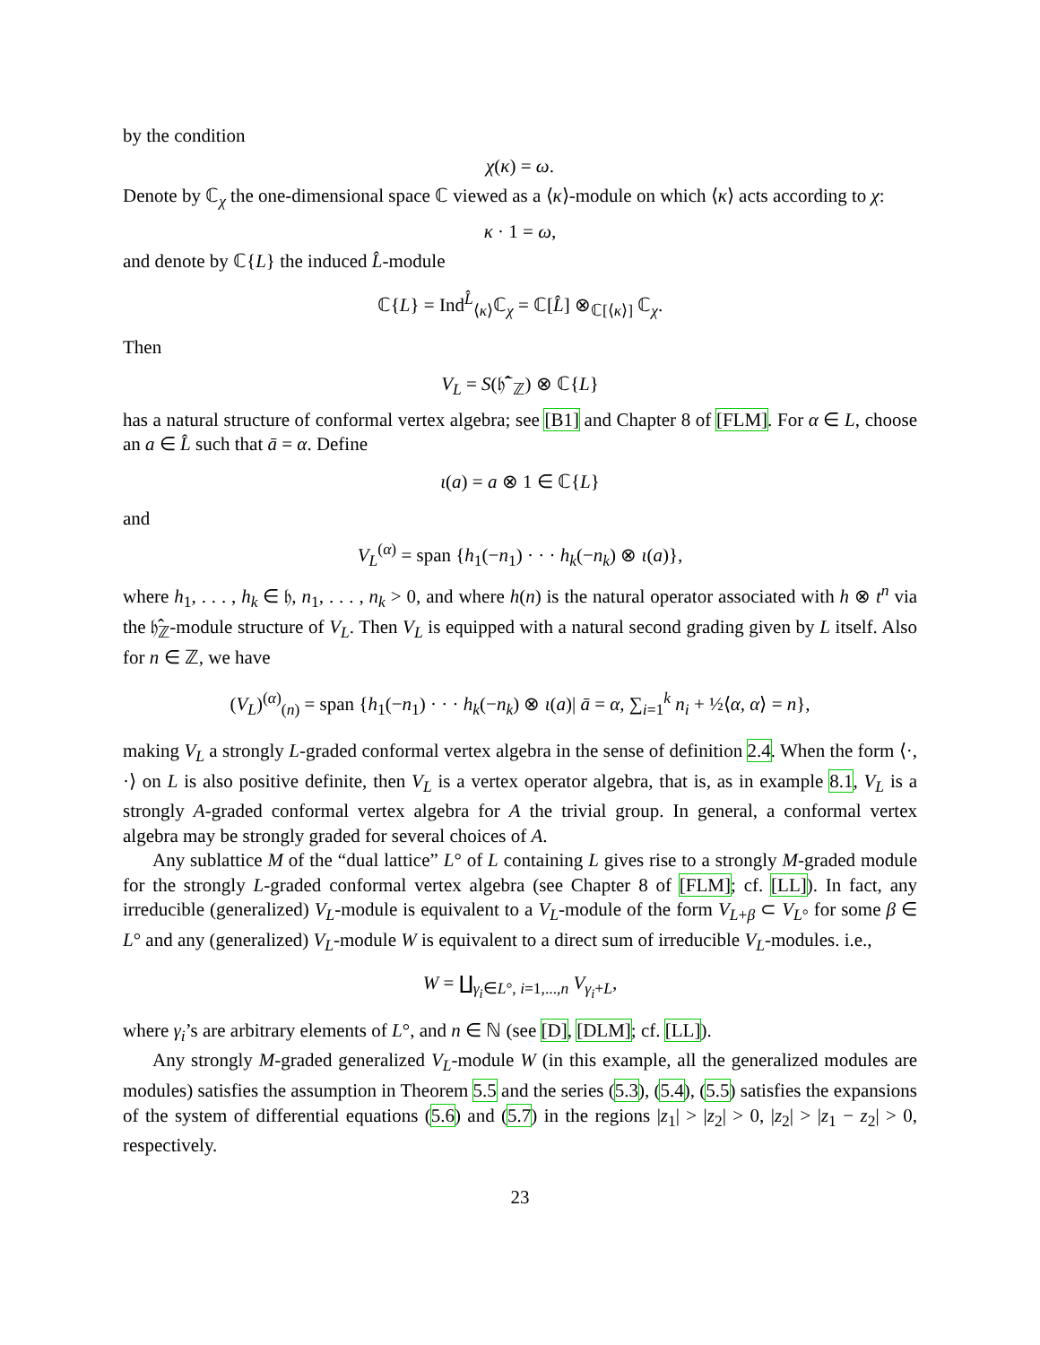by the condition
χ(κ) = ω.
Denote by ℂ<sub>χ</sub> the one-dimensional space ℂ viewed as a ⟨κ⟩-module on which ⟨κ⟩ acts according to χ:
κ · 1 = ω,
and denote by ℂ{L} the induced L̂-module
ℂ{L} = Ind<sup>L̂</sup><sub>⟨κ⟩</sub>ℂ<sub>χ</sub> = ℂ[L̂] ⊗<sub>ℂ[⟨κ⟩]</sub> ℂ<sub>χ</sub>.
Then
V<sub>L</sub> = S(𝔥̂<sup>−</sup><sub>ℤ</sub>) ⊗ ℂ{L}
has a natural structure of conformal vertex algebra; see [B1] and Chapter 8 of [FLM]. For α ∈ L, choose an a ∈ L̂ such that ā = α. Define
ι(a) = a ⊗ 1 ∈ ℂ{L}
and
V<sub>L</sub><sup>(α)</sup> = span {h<sub>1</sub>(−n<sub>1</sub>) · · · h<sub>k</sub>(−n<sub>k</sub>) ⊗ ι(a)},
where h<sub>1</sub>, . . . , h<sub>k</sub> ∈ 𝔥, n<sub>1</sub>, . . . , n<sub>k</sub> > 0, and where h(n) is the natural operator associated with h ⊗ t<sup>n</sup> via the 𝔥̂<sub>ℤ</sub>-module structure of V<sub>L</sub>. Then V<sub>L</sub> is equipped with a natural second grading given by L itself. Also for n ∈ ℤ, we have
(V<sub>L</sub>)<sup>(α)</sup><sub>(n)</sub> = span {h<sub>1</sub>(−n<sub>1</sub>) · · · h<sub>k</sub>(−n<sub>k</sub>) ⊗ ι(a)| ā = α, ∑<sub>i=1</sub><sup>k</sup> n<sub>i</sub> + ½⟨α, α⟩ = n},
making V<sub>L</sub> a strongly L-graded conformal vertex algebra in the sense of definition 2.4. When the form ⟨·, ·⟩ on L is also positive definite, then V<sub>L</sub> is a vertex operator algebra, that is, as in example 8.1, V<sub>L</sub> is a strongly A-graded conformal vertex algebra for A the trivial group. In general, a conformal vertex algebra may be strongly graded for several choices of A.
Any sublattice M of the “dual lattice” L° of L containing L gives rise to a strongly M-graded module for the strongly L-graded conformal vertex algebra (see Chapter 8 of [FLM]; cf. [LL]). In fact, any irreducible (generalized) V<sub>L</sub>-module is equivalent to a V<sub>L</sub>-module of the form V<sub>L+β</sub> ⊂ V<sub>L°</sub> for some β ∈ L° and any (generalized) V<sub>L</sub>-module W is equivalent to a direct sum of irreducible V<sub>L</sub>-modules. i.e.,
W = ∐<sub>γ<sub>i</sub>∈L°, i=1,...,n</sub> V<sub>γ<sub>i</sub>+L</sub>,
where γ<sub>i</sub>’s are arbitrary elements of L°, and n ∈ ℕ (see [D], [DLM]; cf. [LL]).
Any strongly M-graded generalized V<sub>L</sub>-module W (in this example, all the generalized modules are modules) satisfies the assumption in Theorem 5.5 and the series (5.3), (5.4), (5.5) satisfies the expansions of the system of differential equations (5.6) and (5.7) in the regions |z<sub>1</sub>| > |z<sub>2</sub>| > 0, |z<sub>2</sub>| > |z<sub>1</sub> − z<sub>2</sub>| > 0, respectively.
23